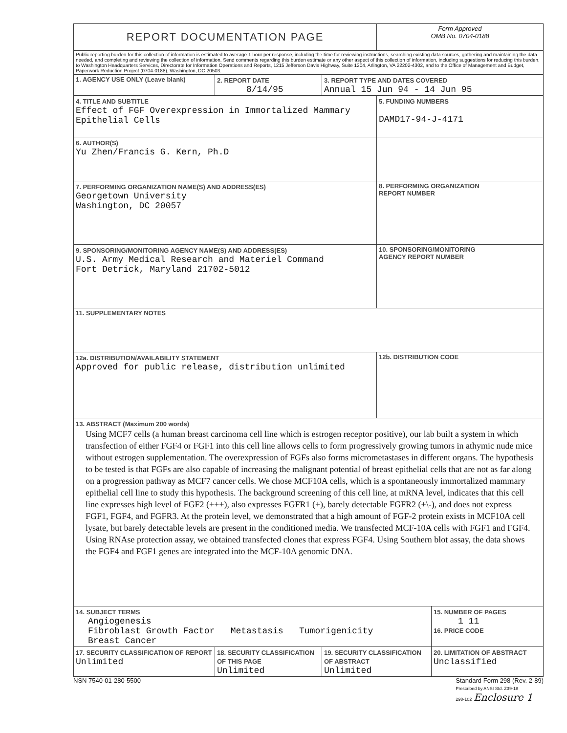| REPORT DOCUMENTATION PAGE | | | Form Approved OMB No. 0704-0188 | |
| Public reporting burden for this collection of information is estimated to average 1 hour per response, including the time for reviewing instructions, searching existing data sources, gathering and maintaining the data needed, and completing and reviewing the collection of information. Send comments regarding this burden estimate or any other aspect of this collection of information, including suggestions for reducing this burden, to Washington Headquarters Services, Directorate for Information Operations and Reports, 1215 Jefferson Davis Highway, Suite 1204, Arlington, VA 22202-4302, and to the Office of Management and Budget, Paperwork Reduction Project (0704-0188), Washington, DC 20503. | | | | |
| 1. AGENCY USE ONLY (Leave blank) | 2. REPORT DATE 8/14/95 | 3. REPORT TYPE AND DATES COVERED Annual 15 Jun 94 - 14 Jun 95 | | |
| 4. TITLE AND SUBTITLE Effect of FGF Overexpression in Immortalized Mammary Epithelial Cells | | | 5. FUNDING NUMBERS DAMD17-94-J-4171 | |
| 6. AUTHOR(S) Yu Zhen/Francis G. Kern, Ph.D | | | | |
| 7. PERFORMING ORGANIZATION NAME(S) AND ADDRESS(ES) Georgetown University Washington, DC 20057 | | | 8. PERFORMING ORGANIZATION REPORT NUMBER | |
| 9. SPONSORING/MONITORING AGENCY NAME(S) AND ADDRESS(ES) U.S. Army Medical Research and Materiel Command Fort Detrick, Maryland 21702-5012 | | | 10. SPONSORING/MONITORING AGENCY REPORT NUMBER | |
| 11. SUPPLEMENTARY NOTES | | | | |
| 12a. DISTRIBUTION/AVAILABILITY STATEMENT Approved for public release, distribution unlimited | | | 12b. DISTRIBUTION CODE | |
| 13. ABSTRACT (Maximum 200 words) Using MCF7 cells (a human breast carcinoma cell line which is estrogen receptor positive), our lab built a system in which transfection of either FGF4 or FGF1 into this cell line allows cells to form progressively growing tumors in athymic nude mice without estrogen supplementation. The overexpression of FGFs also forms micrometastases in different organs. The hypothesis to be tested is that FGFs are also capable of increasing the malignant potential of breast epithelial cells that are not as far along on a progression pathway as MCF7 cancer cells. We chose MCF10A cells, which is a spontaneously immortalized mammary epithelial cell line to study this hypothesis. The background screening of this cell line, at mRNA level, indicates that this cell line expresses high level of FGF2 (+++), also expresses FGFR1 (+), barely detectable FGFR2 (+\-), and does not express FGF1, FGF4, and FGFR3. At the protein level, we demonstrated that a high amount of FGF-2 protein exists in MCF10A cell lysate, but barely detectable levels are present in the conditioned media. We transfected MCF-10A cells with FGF1 and FGF4. Using RNAse protection assay, we obtained transfected clones that express FGF4. Using Southern blot assay, the data shows the FGF4 and FGF1 genes are integrated into the MCF-10A genomic DNA. | | | | |
| 14. SUBJECT TERMS Angiogenesis Fibroblast Growth Factor Metastasis Tumorigenicity Breast Cancer | | | | 15. NUMBER OF PAGES 1 11 16. PRICE CODE |
| 17. SECURITY CLASSIFICATION OF REPORT Unlimited | 18. SECURITY CLASSIFICATION OF THIS PAGE Unlimited | 19. SECURITY CLASSIFICATION OF ABSTRACT Unlimited | | 20. LIMITATION OF ABSTRACT Unclassified |
NSN 7540-01-280-5500 Standard Form 298 (Rev. 2-89)
Prescribed by ANSI Std. Z39-18
298-102 Enclosure 1